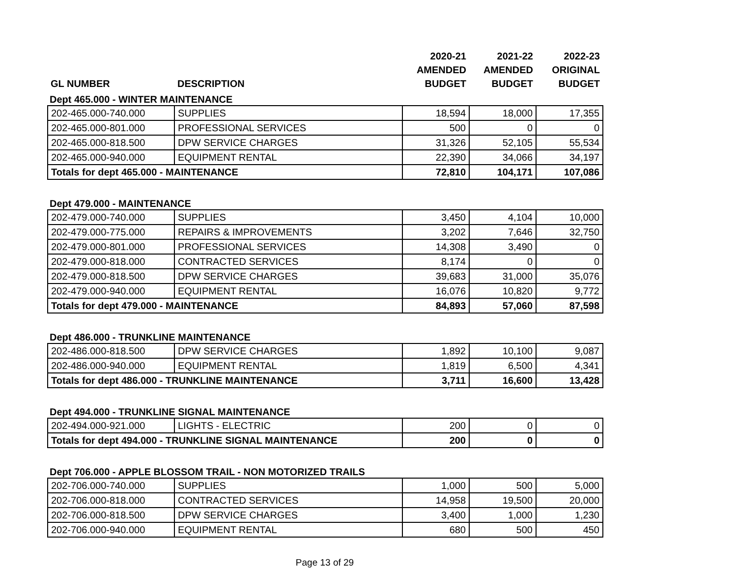| GL NUMBER | DESCRIPTION | 2020-21 AMENDED BUDGET | 2021-22 AMENDED BUDGET | 2022-23 ORIGINAL BUDGET |
| --- | --- | --- | --- | --- |
| Dept 465.000 - WINTER MAINTENANCE | | | | |
| 202-465.000-740.000 | SUPPLIES | 18,594 | 18,000 | 17,355 |
| 202-465.000-801.000 | PROFESSIONAL SERVICES | 500 | 0 | 0 |
| 202-465.000-818.500 | DPW SERVICE CHARGES | 31,326 | 52,105 | 55,534 |
| 202-465.000-940.000 | EQUIPMENT RENTAL | 22,390 | 34,066 | 34,197 |
| Totals for dept 465.000 - MAINTENANCE | | 72,810 | 104,171 | 107,086 |
| Dept 479.000 - MAINTENANCE | | | | |
| 202-479.000-740.000 | SUPPLIES | 3,450 | 4,104 | 10,000 |
| 202-479.000-775.000 | REPAIRS & IMPROVEMENTS | 3,202 | 7,646 | 32,750 |
| 202-479.000-801.000 | PROFESSIONAL SERVICES | 14,308 | 3,490 | 0 |
| 202-479.000-818.000 | CONTRACTED SERVICES | 8,174 | 0 | 0 |
| 202-479.000-818.500 | DPW SERVICE CHARGES | 39,683 | 31,000 | 35,076 |
| 202-479.000-940.000 | EQUIPMENT RENTAL | 16,076 | 10,820 | 9,772 |
| Totals for dept 479.000 - MAINTENANCE | | 84,893 | 57,060 | 87,598 |
| Dept 486.000 - TRUNKLINE MAINTENANCE | | | | |
| 202-486.000-818.500 | DPW SERVICE CHARGES | 1,892 | 10,100 | 9,087 |
| 202-486.000-940.000 | EQUIPMENT RENTAL | 1,819 | 6,500 | 4,341 |
| Totals for dept 486.000 - TRUNKLINE MAINTENANCE | | 3,711 | 16,600 | 13,428 |
| Dept 494.000 - TRUNKLINE SIGNAL MAINTENANCE | | | | |
| 202-494.000-921.000 | LIGHTS - ELECTRIC | 200 | 0 | 0 |
| Totals for dept 494.000 - TRUNKLINE SIGNAL MAINTENANCE | | 200 | 0 | 0 |
| Dept 706.000 - APPLE BLOSSOM TRAIL - NON MOTORIZED TRAILS | | | | |
| 202-706.000-740.000 | SUPPLIES | 1,000 | 500 | 5,000 |
| 202-706.000-818.000 | CONTRACTED SERVICES | 14,958 | 19,500 | 20,000 |
| 202-706.000-818.500 | DPW SERVICE CHARGES | 3,400 | 1,000 | 1,230 |
| 202-706.000-940.000 | EQUIPMENT RENTAL | 680 | 500 | 450 |
Page 13 of 29